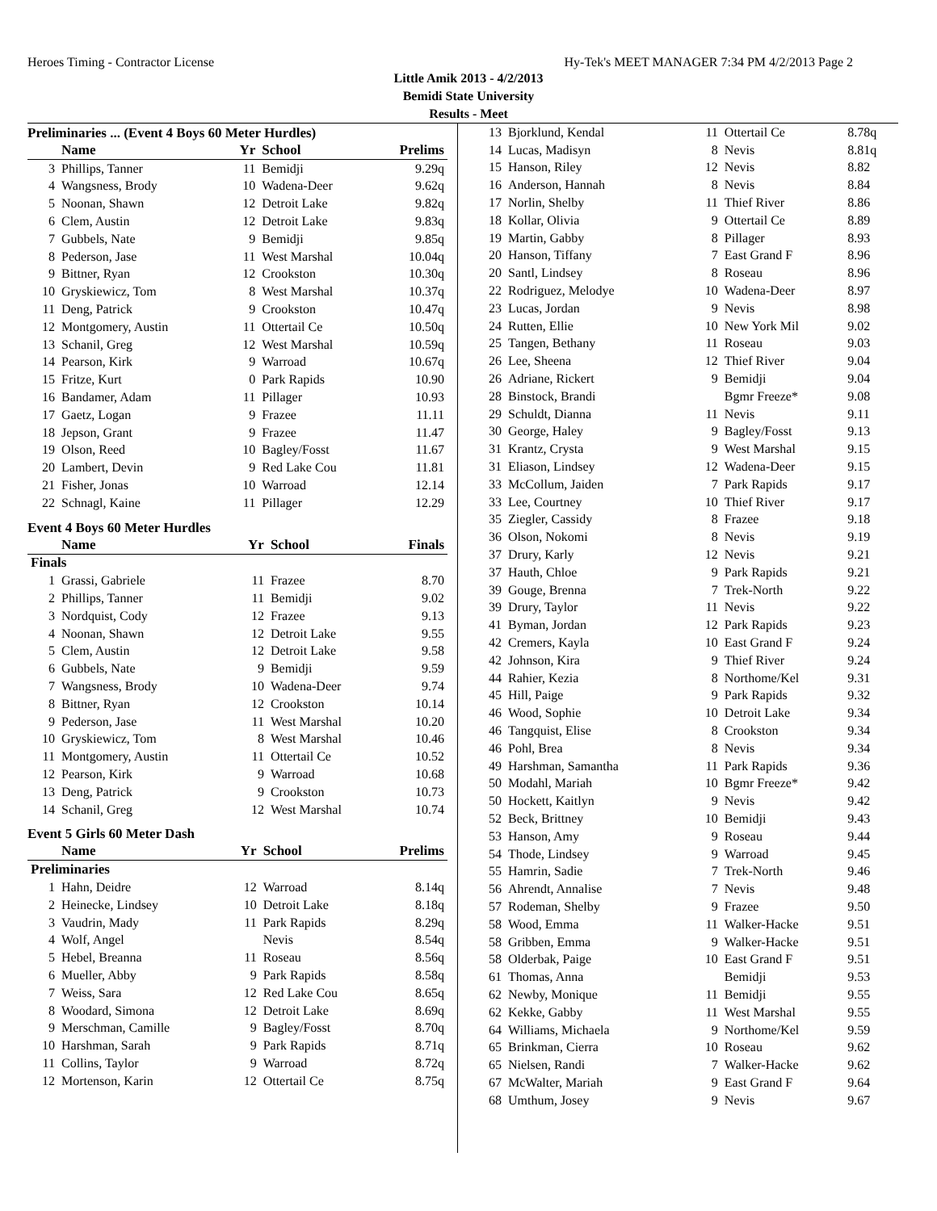Heroes Timing - Contractor License Hy-Tek's MEET MANAGER 7:34 PM 4/2/2013 Page 2
Little Amik 2013 - 4/2/2013
Bemidi State University
Results - Meet
Preliminaries ... (Event 4 Boys 60 Meter Hurdles)
| | Name | Yr | School | Prelims |
| --- | --- | --- | --- | --- |
| 3 | Phillips, Tanner | 11 | Bemidji | 9.29q |
| 4 | Wangsness, Brody | 10 | Wadena-Deer | 9.62q |
| 5 | Noonan, Shawn | 12 | Detroit Lake | 9.82q |
| 6 | Clem, Austin | 12 | Detroit Lake | 9.83q |
| 7 | Gubbels, Nate | 9 | Bemidji | 9.85q |
| 8 | Pederson, Jase | 11 | West Marshal | 10.04q |
| 9 | Bittner, Ryan | 12 | Crookston | 10.30q |
| 10 | Gryskiewicz, Tom | 8 | West Marshal | 10.37q |
| 11 | Deng, Patrick | 9 | Crookston | 10.47q |
| 12 | Montgomery, Austin | 11 | Ottertail Ce | 10.50q |
| 13 | Schanil, Greg | 12 | West Marshal | 10.59q |
| 14 | Pearson, Kirk | 9 | Warroad | 10.67q |
| 15 | Fritze, Kurt | 0 | Park Rapids | 10.90 |
| 16 | Bandamer, Adam | 11 | Pillager | 10.93 |
| 17 | Gaetz, Logan | 9 | Frazee | 11.11 |
| 18 | Jepson, Grant | 9 | Frazee | 11.47 |
| 19 | Olson, Reed | 10 | Bagley/Fosst | 11.67 |
| 20 | Lambert, Devin | 9 | Red Lake Cou | 11.81 |
| 21 | Fisher, Jonas | 10 | Warroad | 12.14 |
| 22 | Schnagl, Kaine | 11 | Pillager | 12.29 |
Event 4 Boys 60 Meter Hurdles
| | Name | Yr | School | Finals |
| --- | --- | --- | --- | --- |
| Finals | | | | |
| 1 | Grassi, Gabriele | 11 | Frazee | 8.70 |
| 2 | Phillips, Tanner | 11 | Bemidji | 9.02 |
| 3 | Nordquist, Cody | 12 | Frazee | 9.13 |
| 4 | Noonan, Shawn | 12 | Detroit Lake | 9.55 |
| 5 | Clem, Austin | 12 | Detroit Lake | 9.58 |
| 6 | Gubbels, Nate | 9 | Bemidji | 9.59 |
| 7 | Wangsness, Brody | 10 | Wadena-Deer | 9.74 |
| 8 | Bittner, Ryan | 12 | Crookston | 10.14 |
| 9 | Pederson, Jase | 11 | West Marshal | 10.20 |
| 10 | Gryskiewicz, Tom | 8 | West Marshal | 10.46 |
| 11 | Montgomery, Austin | 11 | Ottertail Ce | 10.52 |
| 12 | Pearson, Kirk | 9 | Warroad | 10.68 |
| 13 | Deng, Patrick | 9 | Crookston | 10.73 |
| 14 | Schanil, Greg | 12 | West Marshal | 10.74 |
Event 5 Girls 60 Meter Dash
| | Name | Yr | School | Prelims |
| --- | --- | --- | --- | --- |
| Preliminaries | | | | |
| 1 | Hahn, Deidre | 12 | Warroad | 8.14q |
| 2 | Heinecke, Lindsey | 10 | Detroit Lake | 8.18q |
| 3 | Vaudrin, Mady | 11 | Park Rapids | 8.29q |
| 4 | Wolf, Angel | | Nevis | 8.54q |
| 5 | Hebel, Breanna | 11 | Roseau | 8.56q |
| 6 | Mueller, Abby | 9 | Park Rapids | 8.58q |
| 7 | Weiss, Sara | 12 | Red Lake Cou | 8.65q |
| 8 | Woodard, Simona | 12 | Detroit Lake | 8.69q |
| 9 | Merschman, Camille | 9 | Bagley/Fosst | 8.70q |
| 10 | Harshman, Sarah | 9 | Park Rapids | 8.71q |
| 11 | Collins, Taylor | 9 | Warroad | 8.72q |
| 12 | Mortenson, Karin | 12 | Ottertail Ce | 8.75q |
| 13 | Bjorklund, Kendal | 11 | Ottertail Ce | 8.78q |
| 14 | Lucas, Madisyn | 8 | Nevis | 8.81q |
| 15 | Hanson, Riley | 12 | Nevis | 8.82 |
| 16 | Anderson, Hannah | 8 | Nevis | 8.84 |
| 17 | Norlin, Shelby | 11 | Thief River | 8.86 |
| 18 | Kollar, Olivia | 9 | Ottertail Ce | 8.89 |
| 19 | Martin, Gabby | 8 | Pillager | 8.93 |
| 20 | Hanson, Tiffany | 7 | East Grand F | 8.96 |
| 20 | Santl, Lindsey | 8 | Roseau | 8.96 |
| 22 | Rodriguez, Melodye | 10 | Wadena-Deer | 8.97 |
| 23 | Lucas, Jordan | 9 | Nevis | 8.98 |
| 24 | Rutten, Ellie | 10 | New York Mil | 9.02 |
| 25 | Tangen, Bethany | 11 | Roseau | 9.03 |
| 26 | Lee, Sheena | 12 | Thief River | 9.04 |
| 26 | Adriane, Rickert | 9 | Bemidji | 9.04 |
| 28 | Binstock, Brandi | | Bgmr Freeze* | 9.08 |
| 29 | Schuldt, Dianna | 11 | Nevis | 9.11 |
| 30 | George, Haley | 9 | Bagley/Fosst | 9.13 |
| 31 | Krantz, Crysta | 9 | West Marshal | 9.15 |
| 31 | Eliason, Lindsey | 12 | Wadena-Deer | 9.15 |
| 33 | McCollum, Jaiden | 7 | Park Rapids | 9.17 |
| 33 | Lee, Courtney | 10 | Thief River | 9.17 |
| 35 | Ziegler, Cassidy | 8 | Frazee | 9.18 |
| 36 | Olson, Nokomi | 8 | Nevis | 9.19 |
| 37 | Drury, Karly | 12 | Nevis | 9.21 |
| 37 | Hauth, Chloe | 9 | Park Rapids | 9.21 |
| 39 | Gouge, Brenna | 7 | Trek-North | 9.22 |
| 39 | Drury, Taylor | 11 | Nevis | 9.22 |
| 41 | Byman, Jordan | 12 | Park Rapids | 9.23 |
| 42 | Cremers, Kayla | 10 | East Grand F | 9.24 |
| 42 | Johnson, Kira | 9 | Thief River | 9.24 |
| 44 | Rahier, Kezia | 8 | Northome/Kel | 9.31 |
| 45 | Hill, Paige | 9 | Park Rapids | 9.32 |
| 46 | Wood, Sophie | 10 | Detroit Lake | 9.34 |
| 46 | Tangquist, Elise | 8 | Crookston | 9.34 |
| 46 | Pohl, Brea | 8 | Nevis | 9.34 |
| 49 | Harshman, Samantha | 11 | Park Rapids | 9.36 |
| 50 | Modahl, Mariah | 10 | Bgmr Freeze* | 9.42 |
| 50 | Hockett, Kaitlyn | 9 | Nevis | 9.42 |
| 52 | Beck, Brittney | 10 | Bemidji | 9.43 |
| 53 | Hanson, Amy | 9 | Roseau | 9.44 |
| 54 | Thode, Lindsey | 9 | Warroad | 9.45 |
| 55 | Hamrin, Sadie | 7 | Trek-North | 9.46 |
| 56 | Ahrendt, Annalise | 7 | Nevis | 9.48 |
| 57 | Rodeman, Shelby | 9 | Frazee | 9.50 |
| 58 | Wood, Emma | 11 | Walker-Hacke | 9.51 |
| 58 | Gribben, Emma | 9 | Walker-Hacke | 9.51 |
| 58 | Olderbak, Paige | 10 | East Grand F | 9.51 |
| 61 | Thomas, Anna | | Bemidji | 9.53 |
| 62 | Newby, Monique | 11 | Bemidji | 9.55 |
| 62 | Kekke, Gabby | 11 | West Marshal | 9.55 |
| 64 | Williams, Michaela | 9 | Northome/Kel | 9.59 |
| 65 | Brinkman, Cierra | 10 | Roseau | 9.62 |
| 65 | Nielsen, Randi | 7 | Walker-Hacke | 9.62 |
| 67 | McWalter, Mariah | 9 | East Grand F | 9.64 |
| 68 | Umthum, Josey | 9 | Nevis | 9.67 |